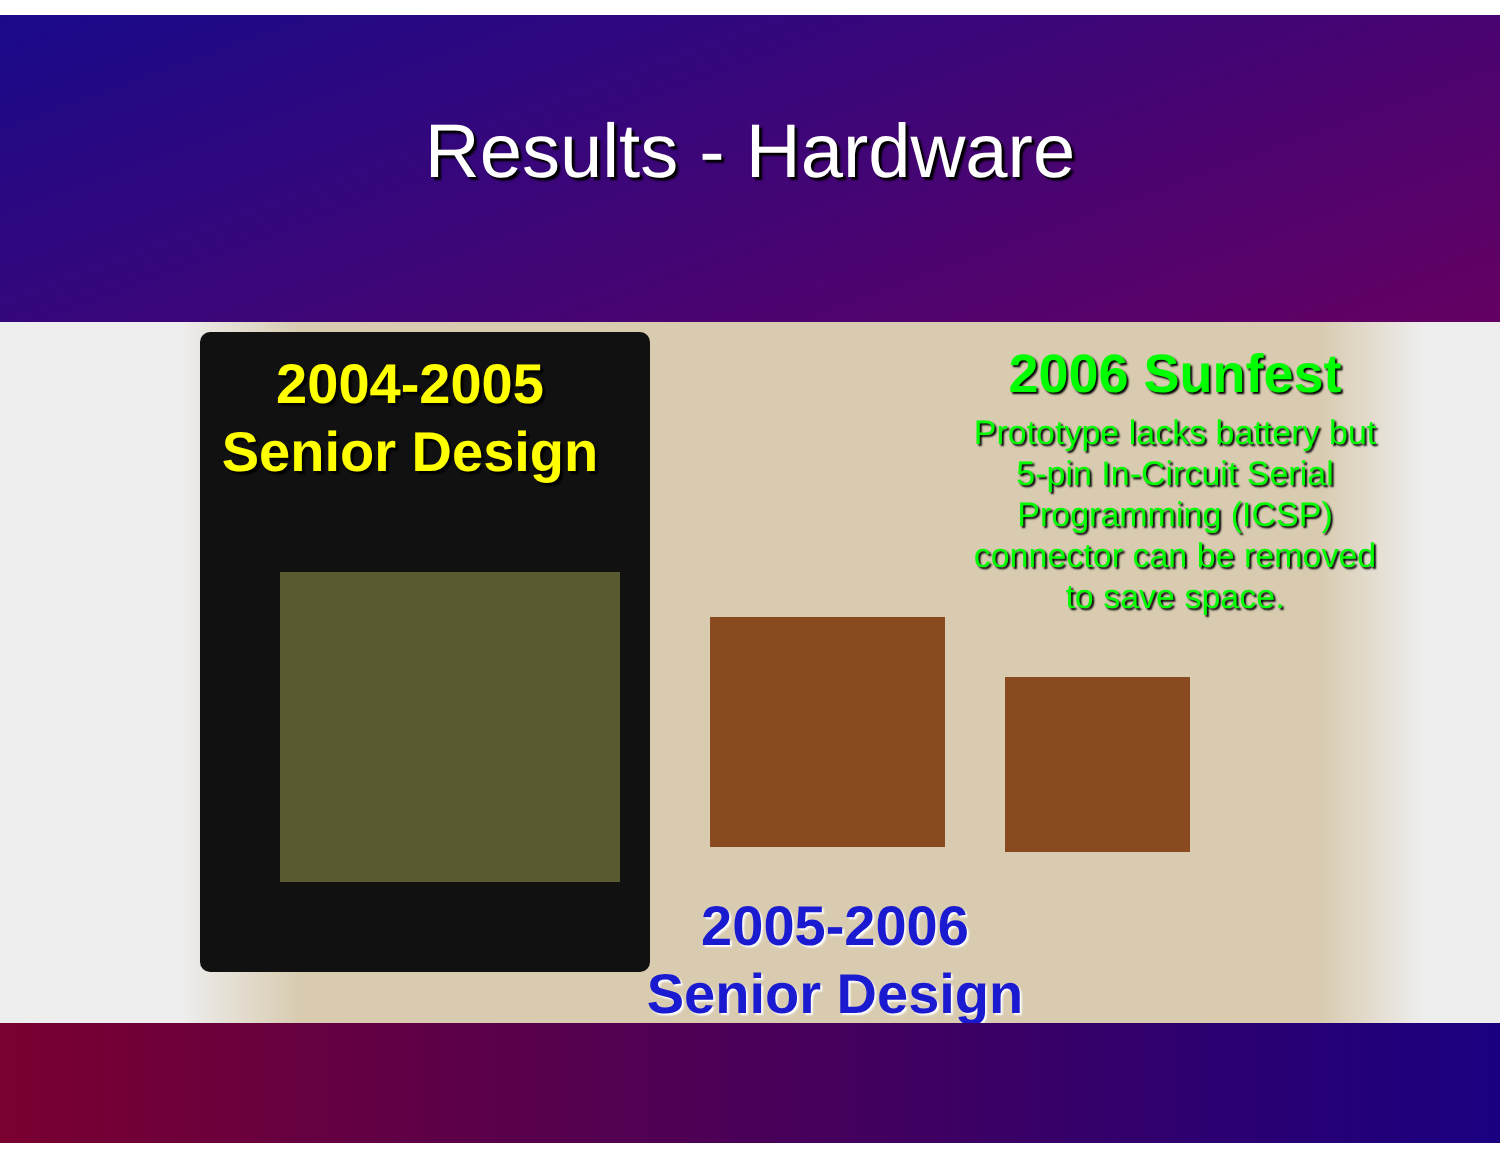Results - Hardware
2004-2005
Senior Design
2006 Sunfest
Prototype lacks battery but 5-pin In-Circuit Serial Programming (ICSP) connector can be removed to save space.
2005-2006
Senior Design